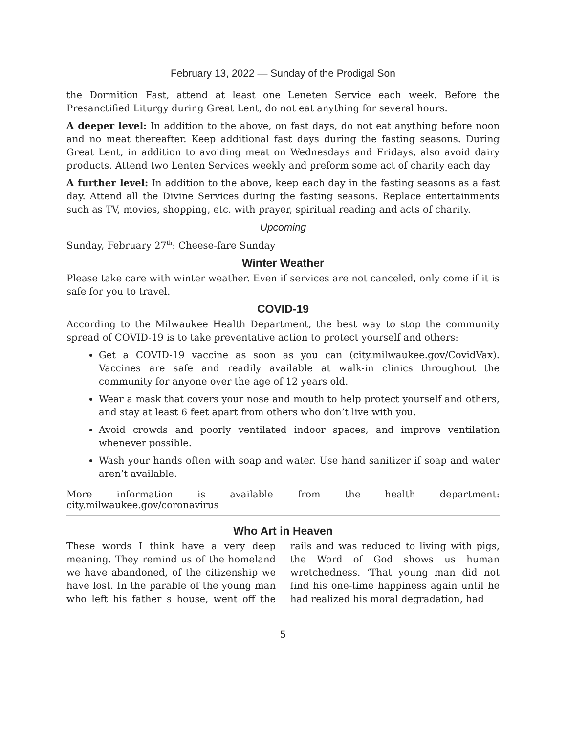February 13, 2022 — Sunday of the Prodigal Son
the Dormition Fast, attend at least one Leneten Service each week. Before the Presanctified Liturgy during Great Lent, do not eat anything for several hours.
A deeper level: In addition to the above, on fast days, do not eat anything before noon and no meat thereafter. Keep additional fast days during the fasting seasons. During Great Lent, in addition to avoiding meat on Wednesdays and Fridays, also avoid dairy products. Attend two Lenten Services weekly and preform some act of charity each day
A further level: In addition to the above, keep each day in the fasting seasons as a fast day. Attend all the Divine Services during the fasting seasons. Replace entertainments such as TV, movies, shopping, etc. with prayer, spiritual reading and acts of charity.
Upcoming
Sunday, February 27<sup>th</sup>: Cheese-fare Sunday
Winter Weather
Please take care with winter weather. Even if services are not canceled, only come if it is safe for you to travel.
COVID-19
According to the Milwaukee Health Department, the best way to stop the community spread of COVID-19 is to take preventative action to protect yourself and others:
Get a COVID-19 vaccine as soon as you can (city.milwaukee.gov/CovidVax). Vaccines are safe and readily available at walk-in clinics throughout the community for anyone over the age of 12 years old.
Wear a mask that covers your nose and mouth to help protect yourself and others, and stay at least 6 feet apart from others who don’t live with you.
Avoid crowds and poorly ventilated indoor spaces, and improve ventilation whenever possible.
Wash your hands often with soap and water. Use hand sanitizer if soap and water aren’t available.
More information is available from the health department: city.milwaukee.gov/coronavirus
Who Art in Heaven
These words I think have a very deep meaning. They remind us of the homeland we have abandoned, of the citizenship we have lost. In the parable of the young man who left his father s house, went off the rails and was reduced to living with pigs, the Word of God shows us human wretchedness. ‘That young man did not find his one-time happiness again until he had realized his moral degradation, had
5